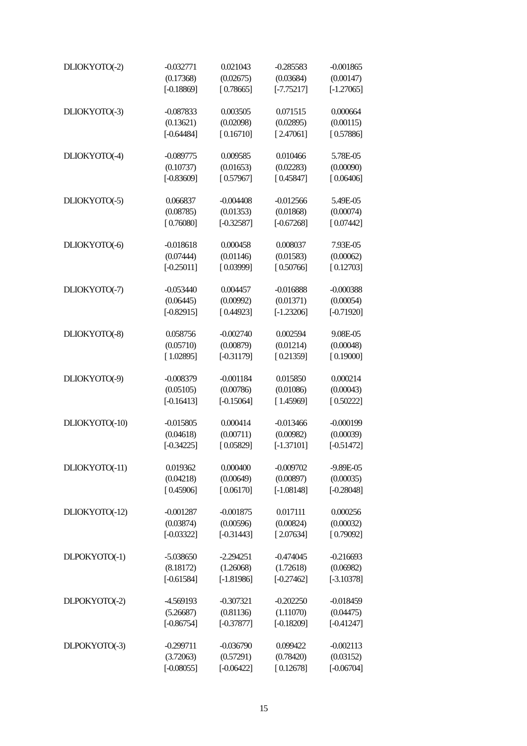| DLIOKYOTO(-2) | -0.032771 | 0.021043 | -0.285583 | -0.001865 |
| | (0.17368) | (0.02675) | (0.03684) | (0.00147) |
| | [-0.18869] | [ 0.78665] | [-7.75217] | [-1.27065] |
| DLIOKYOTO(-3) | -0.087833 | 0.003505 | 0.071515 | 0.000664 |
| | (0.13621) | (0.02098) | (0.02895) | (0.00115) |
| | [-0.64484] | [ 0.16710] | [ 2.47061] | [ 0.57886] |
| DLIOKYOTO(-4) | -0.089775 | 0.009585 | 0.010466 | 5.78E-05 |
| | (0.10737) | (0.01653) | (0.02283) | (0.00090) |
| | [-0.83609] | [ 0.57967] | [ 0.45847] | [ 0.06406] |
| DLIOKYOTO(-5) | 0.066837 | -0.004408 | -0.012566 | 5.49E-05 |
| | (0.08785) | (0.01353) | (0.01868) | (0.00074) |
| | [ 0.76080] | [-0.32587] | [-0.67268] | [ 0.07442] |
| DLIOKYOTO(-6) | -0.018618 | 0.000458 | 0.008037 | 7.93E-05 |
| | (0.07444) | (0.01146) | (0.01583) | (0.00062) |
| | [-0.25011] | [ 0.03999] | [ 0.50766] | [ 0.12703] |
| DLIOKYOTO(-7) | -0.053440 | 0.004457 | -0.016888 | -0.000388 |
| | (0.06445) | (0.00992) | (0.01371) | (0.00054) |
| | [-0.82915] | [ 0.44923] | [-1.23206] | [-0.71920] |
| DLIOKYOTO(-8) | 0.058756 | -0.002740 | 0.002594 | 9.08E-05 |
| | (0.05710) | (0.00879) | (0.01214) | (0.00048) |
| | [ 1.02895] | [-0.31179] | [ 0.21359] | [ 0.19000] |
| DLIOKYOTO(-9) | -0.008379 | -0.001184 | 0.015850 | 0.000214 |
| | (0.05105) | (0.00786) | (0.01086) | (0.00043) |
| | [-0.16413] | [-0.15064] | [ 1.45969] | [ 0.50222] |
| DLIOKYOTO(-10) | -0.015805 | 0.000414 | -0.013466 | -0.000199 |
| | (0.04618) | (0.00711) | (0.00982) | (0.00039) |
| | [-0.34225] | [ 0.05829] | [-1.37101] | [-0.51472] |
| DLIOKYOTO(-11) | 0.019362 | 0.000400 | -0.009702 | -9.89E-05 |
| | (0.04218) | (0.00649) | (0.00897) | (0.00035) |
| | [ 0.45906] | [ 0.06170] | [-1.08148] | [-0.28048] |
| DLIOKYOTO(-12) | -0.001287 | -0.001875 | 0.017111 | 0.000256 |
| | (0.03874) | (0.00596) | (0.00824) | (0.00032) |
| | [-0.03322] | [-0.31443] | [ 2.07634] | [ 0.79092] |
| DLPOKYOTO(-1) | -5.038650 | -2.294251 | -0.474045 | -0.216693 |
| | (8.18172) | (1.26068) | (1.72618) | (0.06982) |
| | [-0.61584] | [-1.81986] | [-0.27462] | [-3.10378] |
| DLPOKYOTO(-2) | -4.569193 | -0.307321 | -0.202250 | -0.018459 |
| | (5.26687) | (0.81136) | (1.11070) | (0.04475) |
| | [-0.86754] | [-0.37877] | [-0.18209] | [-0.41247] |
| DLPOKYOTO(-3) | -0.299711 | -0.036790 | 0.099422 | -0.002113 |
| | (3.72063) | (0.57291) | (0.78420) | (0.03152) |
| | [-0.08055] | [-0.06422] | [ 0.12678] | [-0.06704] |
15